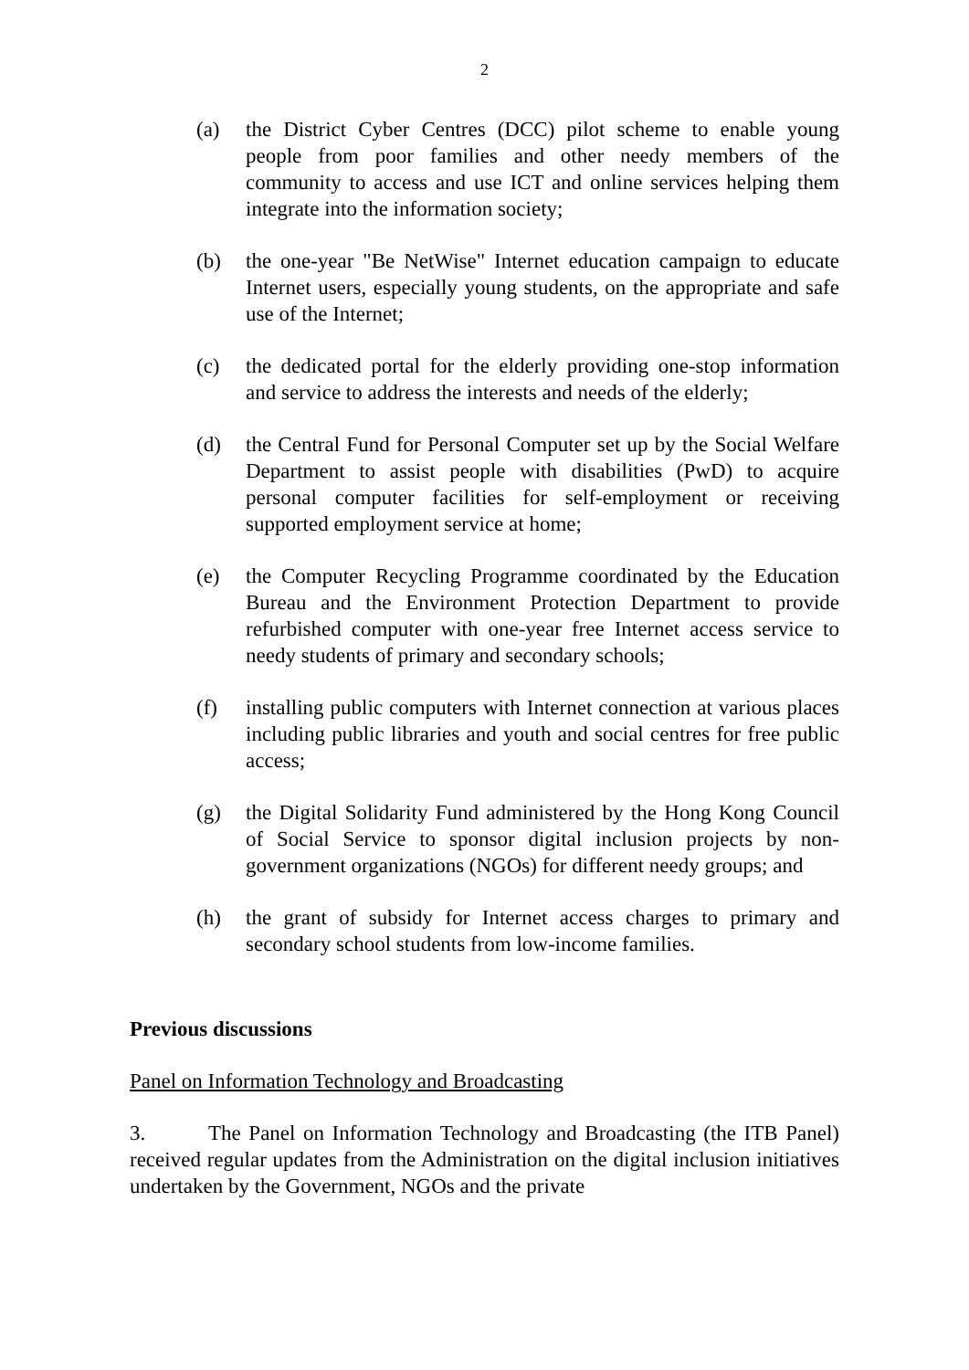2
(a) the District Cyber Centres (DCC) pilot scheme to enable young people from poor families and other needy members of the community to access and use ICT and online services helping them integrate into the information society;
(b) the one-year "Be NetWise" Internet education campaign to educate Internet users, especially young students, on the appropriate and safe use of the Internet;
(c) the dedicated portal for the elderly providing one-stop information and service to address the interests and needs of the elderly;
(d) the Central Fund for Personal Computer set up by the Social Welfare Department to assist people with disabilities (PwD) to acquire personal computer facilities for self-employment or receiving supported employment service at home;
(e) the Computer Recycling Programme coordinated by the Education Bureau and the Environment Protection Department to provide refurbished computer with one-year free Internet access service to needy students of primary and secondary schools;
(f) installing public computers with Internet connection at various places including public libraries and youth and social centres for free public access;
(g) the Digital Solidarity Fund administered by the Hong Kong Council of Social Service to sponsor digital inclusion projects by non-government organizations (NGOs) for different needy groups; and
(h) the grant of subsidy for Internet access charges to primary and secondary school students from low-income families.
Previous discussions
Panel on Information Technology and Broadcasting
3. The Panel on Information Technology and Broadcasting (the ITB Panel) received regular updates from the Administration on the digital inclusion initiatives undertaken by the Government, NGOs and the private